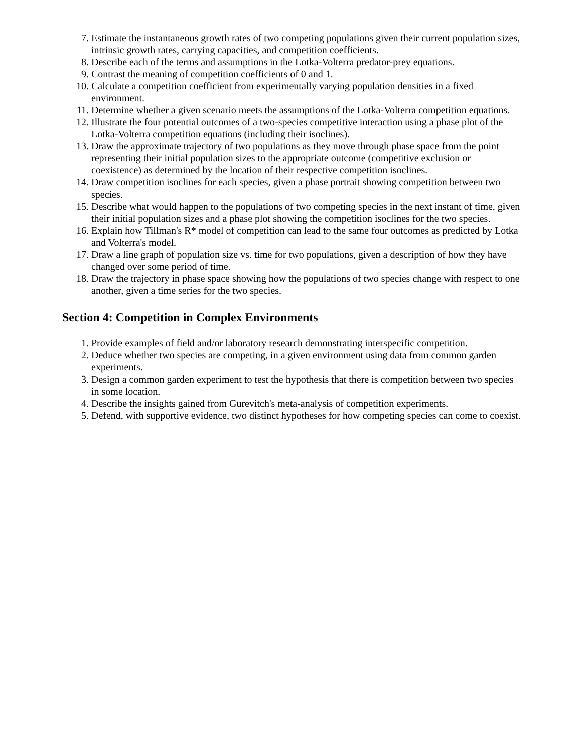7. Estimate the instantaneous growth rates of two competing populations given their current population sizes, intrinsic growth rates, carrying capacities, and competition coefficients.
8. Describe each of the terms and assumptions in the Lotka-Volterra predator-prey equations.
9. Contrast the meaning of competition coefficients of 0 and 1.
10. Calculate a competition coefficient from experimentally varying population densities in a fixed environment.
11. Determine whether a given scenario meets the assumptions of the Lotka-Volterra competition equations.
12. Illustrate the four potential outcomes of a two-species competitive interaction using a phase plot of the Lotka-Volterra competition equations (including their isoclines).
13. Draw the approximate trajectory of two populations as they move through phase space from the point representing their initial population sizes to the appropriate outcome (competitive exclusion or coexistence) as determined by the location of their respective competition isoclines.
14. Draw competition isoclines for each species, given a phase portrait showing competition between two species.
15. Describe what would happen to the populations of two competing species in the next instant of time, given their initial population sizes and a phase plot showing the competition isoclines for the two species.
16. Explain how Tillman's R* model of competition can lead to the same four outcomes as predicted by Lotka and Volterra's model.
17. Draw a line graph of population size vs. time for two populations, given a description of how they have changed over some period of time.
18. Draw the trajectory in phase space showing how the populations of two species change with respect to one another, given a time series for the two species.
Section 4: Competition in Complex Environments
1. Provide examples of field and/or laboratory research demonstrating interspecific competition.
2. Deduce whether two species are competing, in a given environment using data from common garden experiments.
3. Design a common garden experiment to test the hypothesis that there is competition between two species in some location.
4. Describe the insights gained from Gurevitch's meta-analysis of competition experiments.
5. Defend, with supportive evidence, two distinct hypotheses for how competing species can come to coexist.